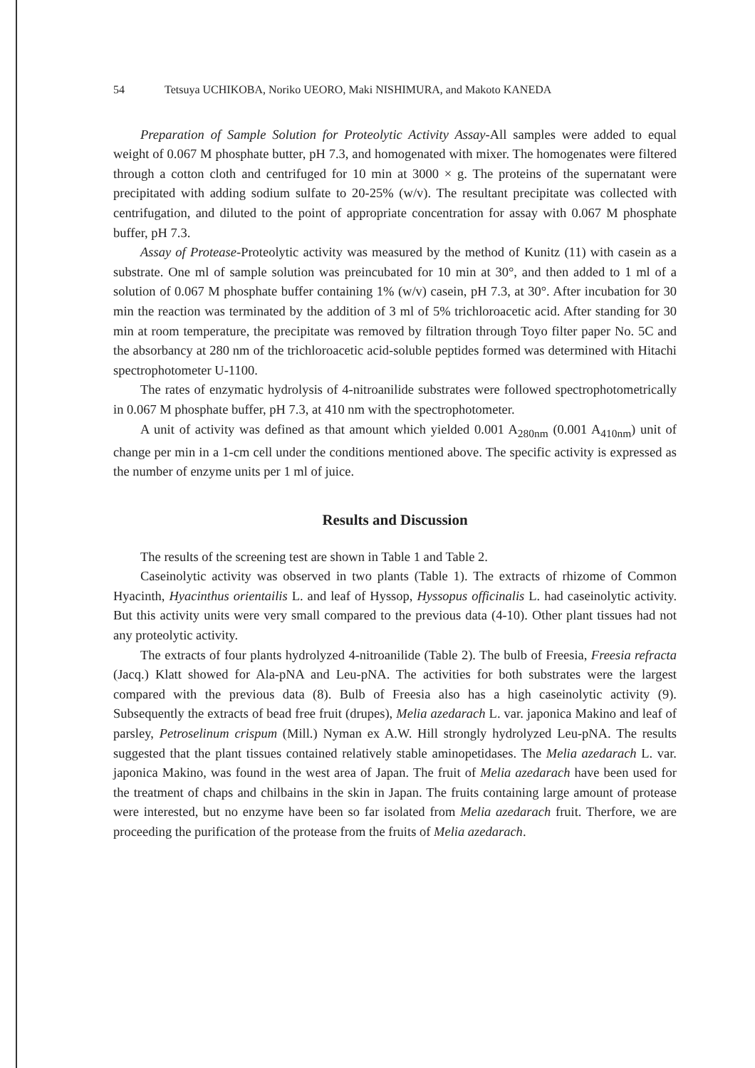54 Tetsuya UCHIKOBA, Noriko UEORO, Maki NISHIMURA, and Makoto KANEDA
Preparation of Sample Solution for Proteolytic Activity Assay-All samples were added to equal weight of 0.067 M phosphate butter, pH 7.3, and homogenated with mixer. The homogenates were filtered through a cotton cloth and centrifuged for 10 min at 3000 × g. The proteins of the supernatant were precipitated with adding sodium sulfate to 20-25% (w/v). The resultant precipitate was collected with centrifugation, and diluted to the point of appropriate concentration for assay with 0.067 M phosphate buffer, pH 7.3.
Assay of Protease-Proteolytic activity was measured by the method of Kunitz (11) with casein as a substrate. One ml of sample solution was preincubated for 10 min at 30°, and then added to 1 ml of a solution of 0.067 M phosphate buffer containing 1% (w/v) casein, pH 7.3, at 30°. After incubation for 30 min the reaction was terminated by the addition of 3 ml of 5% trichloroacetic acid. After standing for 30 min at room temperature, the precipitate was removed by filtration through Toyo filter paper No. 5C and the absorbancy at 280 nm of the trichloroacetic acid-soluble peptides formed was determined with Hitachi spectrophotometer U-1100.
The rates of enzymatic hydrolysis of 4-nitroanilide substrates were followed spectrophotometrically in 0.067 M phosphate buffer, pH 7.3, at 410 nm with the spectrophotometer.
A unit of activity was defined as that amount which yielded 0.001 A<sub>280nm</sub> (0.001 A<sub>410nm</sub>) unit of change per min in a 1-cm cell under the conditions mentioned above. The specific activity is expressed as the number of enzyme units per 1 ml of juice.
Results and Discussion
The results of the screening test are shown in Table 1 and Table 2.
Caseinolytic activity was observed in two plants (Table 1). The extracts of rhizome of Common Hyacinth, Hyacinthus orientailis L. and leaf of Hyssop, Hyssopus officinalis L. had caseinolytic activity. But this activity units were very small compared to the previous data (4-10). Other plant tissues had not any proteolytic activity.
The extracts of four plants hydrolyzed 4-nitroanilide (Table 2). The bulb of Freesia, Freesia refracta (Jacq.) Klatt showed for Ala-pNA and Leu-pNA. The activities for both substrates were the largest compared with the previous data (8). Bulb of Freesia also has a high caseinolytic activity (9). Subsequently the extracts of bead free fruit (drupes), Melia azedarach L. var. japonica Makino and leaf of parsley, Petroselinum crispum (Mill.) Nyman ex A.W. Hill strongly hydrolyzed Leu-pNA. The results suggested that the plant tissues contained relatively stable aminopetidases. The Melia azedarach L. var. japonica Makino, was found in the west area of Japan. The fruit of Melia azedarach have been used for the treatment of chaps and chilbains in the skin in Japan. The fruits containing large amount of protease were interested, but no enzyme have been so far isolated from Melia azedarach fruit. Therfore, we are proceeding the purification of the protease from the fruits of Melia azedarach.